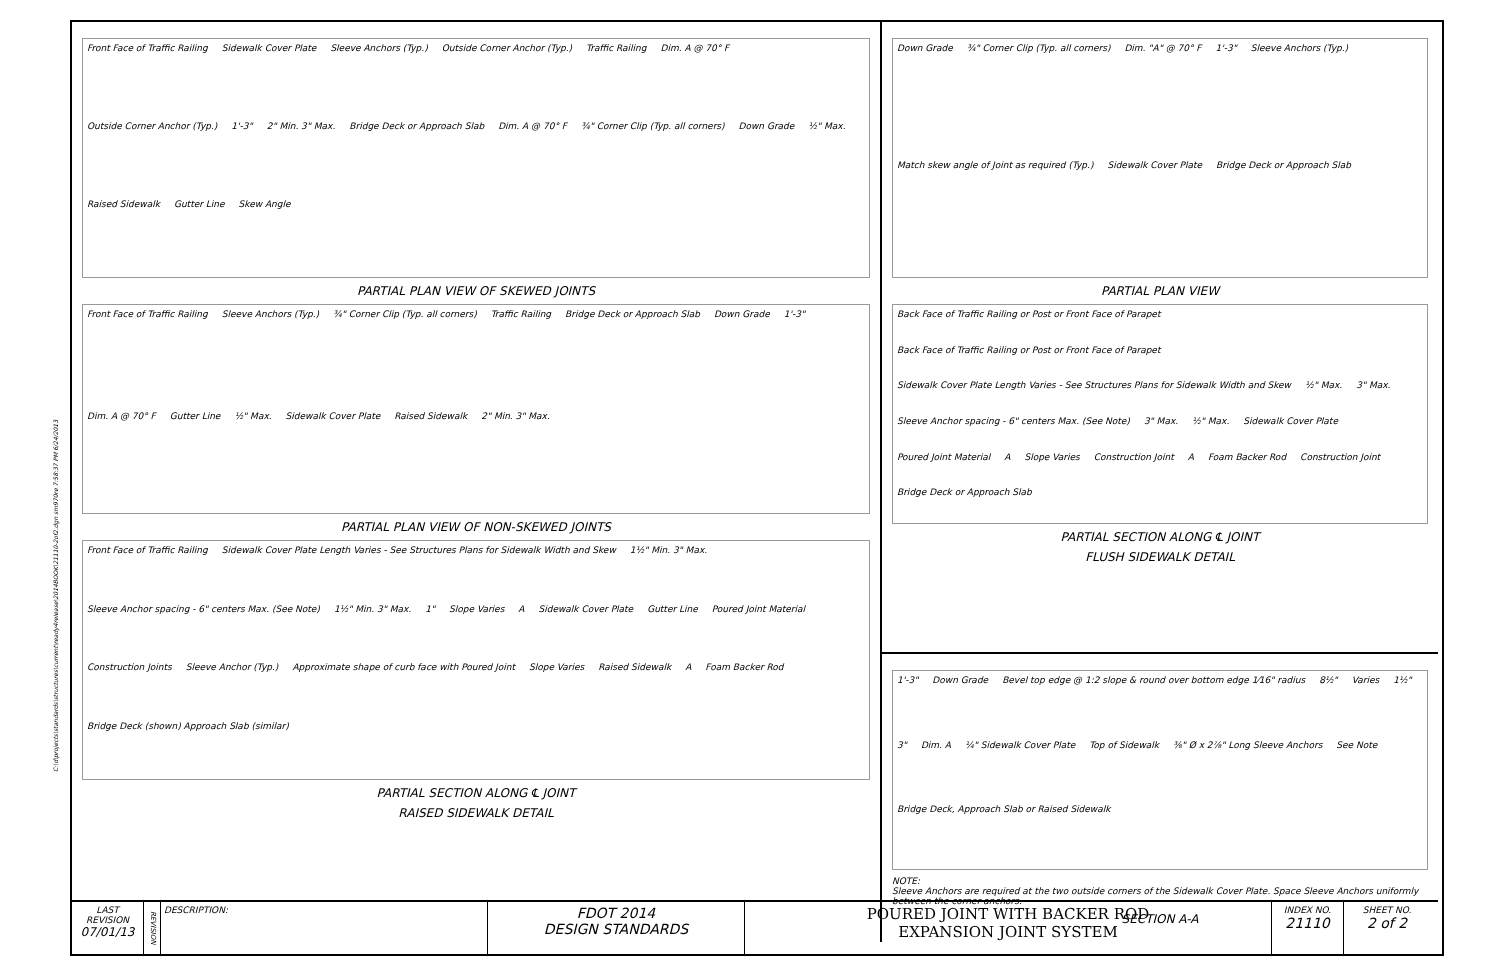C:\d\projects\standards\structures\current\ready4release\2014BOOK\21110-2of2.dgn sm970re 7:58:37 PM 6/24/2013
Front Face of Traffic Railing Sidewalk Cover Plate Sleeve Anchors (Typ.) Outside Corner Anchor (Typ.) Traffic Railing Dim. A @ 70° F Outside Corner Anchor (Typ.) 1'-3" 2" Min. 3" Max. Bridge Deck or Approach Slab Dim. A @ 70° F ¾" Corner Clip (Typ. all corners) Down Grade ½" Max. Raised Sidewalk Gutter Line Skew Angle
PARTIAL PLAN VIEW OF SKEWED JOINTS
Front Face of Traffic Railing Sleeve Anchors (Typ.) ¾" Corner Clip (Typ. all corners) Traffic Railing Bridge Deck or Approach Slab Down Grade 1'-3" Dim. A @ 70° F Gutter Line ½" Max. Sidewalk Cover Plate Raised Sidewalk 2" Min. 3" Max.
PARTIAL PLAN VIEW OF NON-SKEWED JOINTS
Front Face of Traffic Railing Sidewalk Cover Plate Length Varies - See Structures Plans for Sidewalk Width and Skew 1½" Min. 3" Max. Sleeve Anchor spacing - 6" centers Max. (See Note) 1½" Min. 3" Max. 1" Slope Varies A Sidewalk Cover Plate Gutter Line Poured Joint Material Construction Joints Sleeve Anchor (Typ.) Approximate shape of curb face with Poured Joint Slope Varies Raised Sidewalk A Foam Backer Rod Bridge Deck (shown) Approach Slab (similar)
PARTIAL SECTION ALONG ℄ JOINT
RAISED SIDEWALK DETAIL
Down Grade ¾" Corner Clip (Typ. all corners) Dim. "A" @ 70° F 1'-3" Sleeve Anchors (Typ.) Match skew angle of Joint as required (Typ.) Sidewalk Cover Plate Bridge Deck or Approach Slab
PARTIAL PLAN VIEW
Back Face of Traffic Railing or Post or Front Face of Parapet Back Face of Traffic Railing or Post or Front Face of Parapet Sidewalk Cover Plate Length Varies - See Structures Plans for Sidewalk Width and Skew ½" Max. 3" Max. Sleeve Anchor spacing - 6" centers Max. (See Note) 3" Max. ½" Max. Sidewalk Cover Plate Poured Joint Material A Slope Varies Construction Joint A Foam Backer Rod Construction Joint Bridge Deck or Approach Slab
PARTIAL SECTION ALONG ℄ JOINT
FLUSH SIDEWALK DETAIL
1'-3" Down Grade Bevel top edge @ 1:2 slope & round over bottom edge 1⁄16" radius 8½" Varies 1½" 3" Dim. A ¼" Sidewalk Cover Plate Top of Sidewalk ⅜" Ø x 2⅞" Long Sleeve Anchors See Note Bridge Deck, Approach Slab or Raised Sidewalk
NOTE:
Sleeve Anchors are required at the two outside corners of the Sidewalk Cover Plate. Space Sleeve Anchors uniformly between the corner anchors.
SECTION A-A
LAST REVISION
07/01/13
REVISION
DESCRIPTION:
FDOT 2014
DESIGN STANDARDS
POURED JOINT WITH BACKER ROD
EXPANSION JOINT SYSTEM
INDEX NO.
21110
SHEET NO.
2 of 2